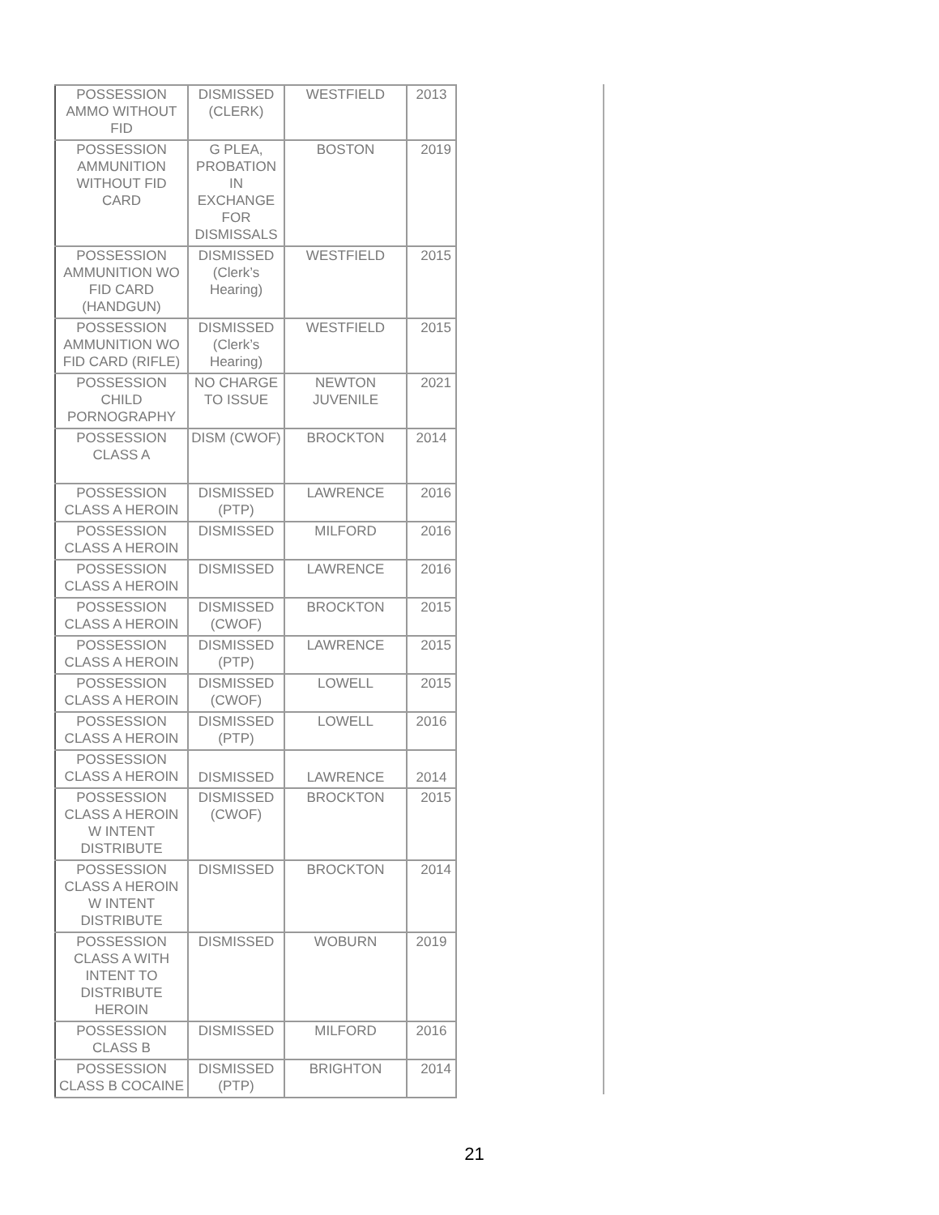| POSSESSION AMMO WITHOUT FID | DISMISSED (CLERK) | WESTFIELD | 2013 |
| POSSESSION AMMUNITION WITHOUT FID CARD | G PLEA, PROBATION IN EXCHANGE FOR DISMISSALS | BOSTON | 2019 |
| POSSESSION AMMUNITION WO FID CARD (HANDGUN) | DISMISSED (Clerk’s Hearing) | WESTFIELD | 2015 |
| POSSESSION AMMUNITION WO FID CARD (RIFLE) | DISMISSED (Clerk’s Hearing) | WESTFIELD | 2015 |
| POSSESSION CHILD PORNOGRAPHY | NO CHARGE TO ISSUE | NEWTON JUVENILE | 2021 |
| POSSESSION CLASS A | DISM (CWOF) | BROCKTON | 2014 |
| POSSESSION CLASS A HEROIN | DISMISSED (PTP) | LAWRENCE | 2016 |
| POSSESSION CLASS A HEROIN | DISMISSED | MILFORD | 2016 |
| POSSESSION CLASS A HEROIN | DISMISSED | LAWRENCE | 2016 |
| POSSESSION CLASS A HEROIN | DISMISSED (CWOF) | BROCKTON | 2015 |
| POSSESSION CLASS A HEROIN | DISMISSED (PTP) | LAWRENCE | 2015 |
| POSSESSION CLASS A HEROIN | DISMISSED (CWOF) | LOWELL | 2015 |
| POSSESSION CLASS A HEROIN | DISMISSED (PTP) | LOWELL | 2016 |
| POSSESSION CLASS A HEROIN | DISMISSED | LAWRENCE | 2014 |
| POSSESSION CLASS A HEROIN W INTENT DISTRIBUTE | DISMISSED (CWOF) | BROCKTON | 2015 |
| POSSESSION CLASS A HEROIN W INTENT DISTRIBUTE | DISMISSED | BROCKTON | 2014 |
| POSSESSION CLASS A WITH INTENT TO DISTRIBUTE HEROIN | DISMISSED | WOBURN | 2019 |
| POSSESSION CLASS B | DISMISSED | MILFORD | 2016 |
| POSSESSION CLASS B COCAINE | DISMISSED (PTP) | BRIGHTON | 2014 |
21